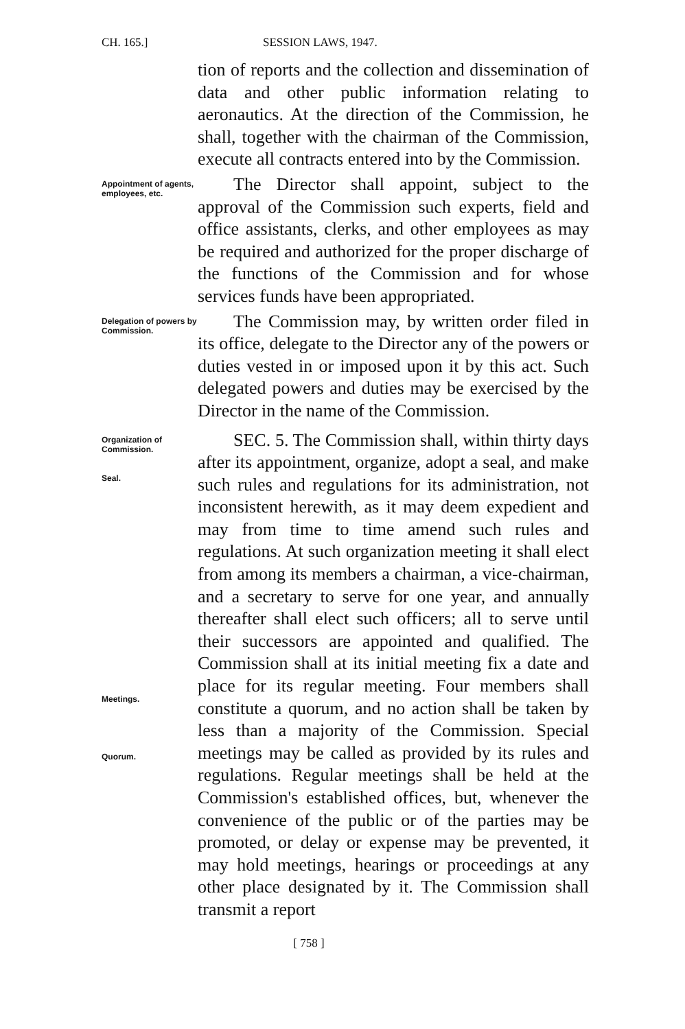CH. 165.] SESSION LAWS, 1947.
tion of reports and the collection and dissemination of data and other public information relating to aeronautics. At the direction of the Commission, he shall, together with the chairman of the Commission, execute all contracts entered into by the Commission.
Appointment of agents, employees, etc.
The Director shall appoint, subject to the approval of the Commission such experts, field and office assistants, clerks, and other employees as may be required and authorized for the proper discharge of the functions of the Commission and for whose services funds have been appropriated.
Delegation of powers by Commission.
The Commission may, by written order filed in its office, delegate to the Director any of the powers or duties vested in or imposed upon it by this act. Such delegated powers and duties may be exercised by the Director in the name of the Commission.
Organization of Commission.
Seal.
Meetings.
Quorum.
SEC. 5. The Commission shall, within thirty days after its appointment, organize, adopt a seal, and make such rules and regulations for its administration, not inconsistent herewith, as it may deem expedient and may from time to time amend such rules and regulations. At such organization meeting it shall elect from among its members a chairman, a vice-chairman, and a secretary to serve for one year, and annually thereafter shall elect such officers; all to serve until their successors are appointed and qualified. The Commission shall at its initial meeting fix a date and place for its regular meeting. Four members shall constitute a quorum, and no action shall be taken by less than a majority of the Commission. Special meetings may be called as provided by its rules and regulations. Regular meetings shall be held at the Commission's established offices, but, whenever the convenience of the public or of the parties may be promoted, or delay or expense may be prevented, it may hold meetings, hearings or proceedings at any other place designated by it. The Commission shall transmit a report
[ 758 ]